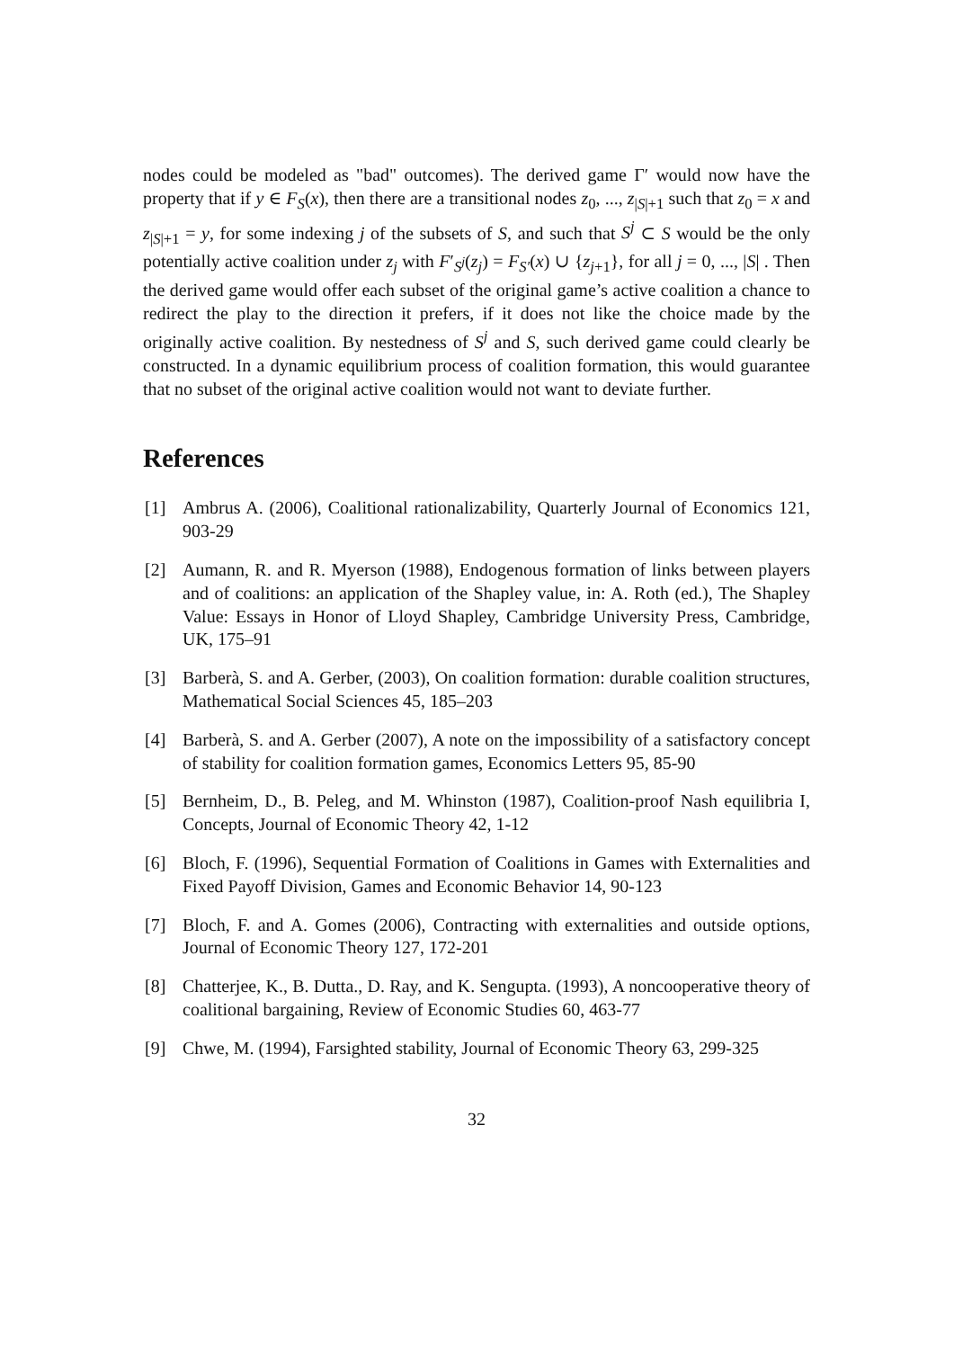nodes could be modeled as "bad" outcomes). The derived game Γ′ would now have the property that if y ∈ F<sub>S</sub>(x), then there are a transitional nodes z<sub>0</sub>, ..., z<sub>|S|+1</sub> such that z<sub>0</sub> = x and z<sub>|S|+1</sub> = y, for some indexing j of the subsets of S, and such that S<sup>j</sup> ⊂ S would be the only potentially active coalition under z<sub>j</sub> with F′<sub>S<sup>j</sup></sub>(z<sub>j</sub>) = F<sub>S′</sub>(x) ∪ {z<sub>j+1</sub>}, for all j = 0, ..., |S| . Then the derived game would offer each subset of the original game’s active coalition a chance to redirect the play to the direction it prefers, if it does not like the choice made by the originally active coalition. By nestedness of S<sup>j</sup> and S, such derived game could clearly be constructed. In a dynamic equilibrium process of coalition formation, this would guarantee that no subset of the original active coalition would not want to deviate further.
References
[1] Ambrus A. (2006), Coalitional rationalizability, Quarterly Journal of Economics 121, 903-29
[2] Aumann, R. and R. Myerson (1988), Endogenous formation of links between players and of coalitions: an application of the Shapley value, in: A. Roth (ed.), The Shapley Value: Essays in Honor of Lloyd Shapley, Cambridge University Press, Cambridge, UK, 175–91
[3] Barberà, S. and A. Gerber, (2003), On coalition formation: durable coalition structures, Mathematical Social Sciences 45, 185–203
[4] Barberà, S. and A. Gerber (2007), A note on the impossibility of a satisfactory concept of stability for coalition formation games, Economics Letters 95, 85-90
[5] Bernheim, D., B. Peleg, and M. Whinston (1987), Coalition-proof Nash equilibria I, Concepts, Journal of Economic Theory 42, 1-12
[6] Bloch, F. (1996), Sequential Formation of Coalitions in Games with Externalities and Fixed Payoff Division, Games and Economic Behavior 14, 90-123
[7] Bloch, F. and A. Gomes (2006), Contracting with externalities and outside options, Journal of Economic Theory 127, 172-201
[8] Chatterjee, K., B. Dutta., D. Ray, and K. Sengupta. (1993), A noncooperative theory of coalitional bargaining, Review of Economic Studies 60, 463-77
[9] Chwe, M. (1994), Farsighted stability, Journal of Economic Theory 63, 299-325
32